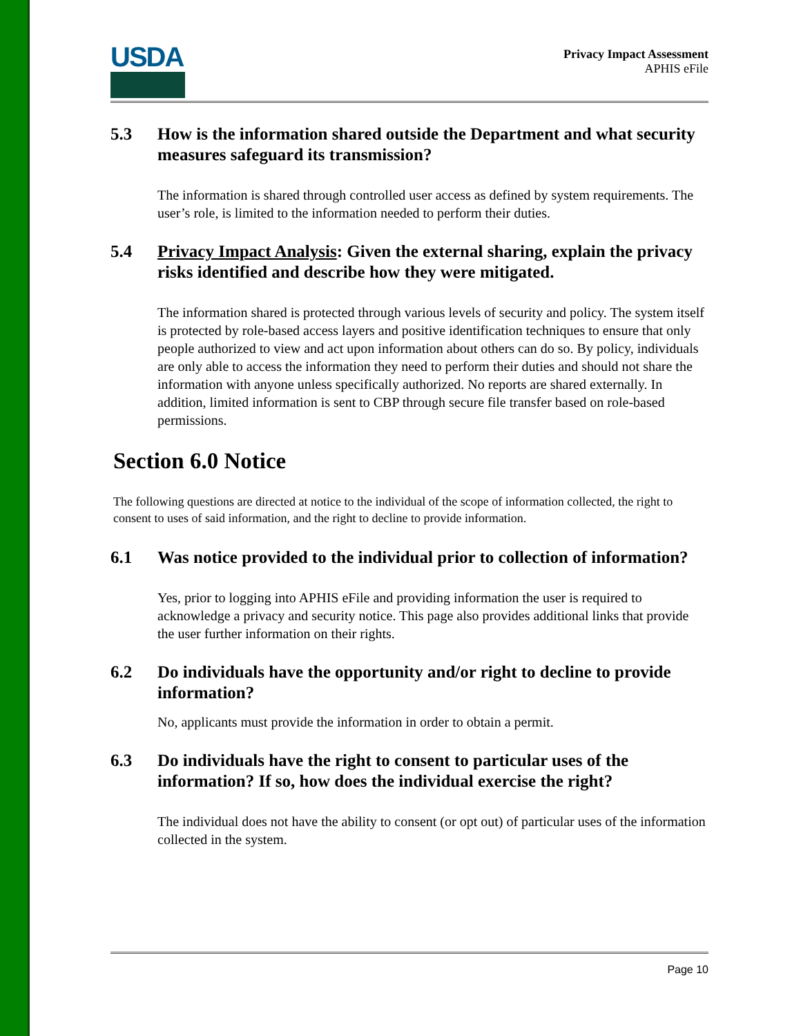USDA
Privacy Impact Assessment
APHIS eFile
5.3 How is the information shared outside the Department and what security measures safeguard its transmission?
The information is shared through controlled user access as defined by system requirements. The user’s role, is limited to the information needed to perform their duties.
5.4 Privacy Impact Analysis: Given the external sharing, explain the privacy risks identified and describe how they were mitigated.
The information shared is protected through various levels of security and policy. The system itself is protected by role-based access layers and positive identification techniques to ensure that only people authorized to view and act upon information about others can do so. By policy, individuals are only able to access the information they need to perform their duties and should not share the information with anyone unless specifically authorized. No reports are shared externally. In addition, limited information is sent to CBP through secure file transfer based on role-based permissions.
Section 6.0 Notice
The following questions are directed at notice to the individual of the scope of information collected, the right to consent to uses of said information, and the right to decline to provide information.
6.1 Was notice provided to the individual prior to collection of information?
Yes, prior to logging into APHIS eFile and providing information the user is required to acknowledge a privacy and security notice. This page also provides additional links that provide the user further information on their rights.
6.2 Do individuals have the opportunity and/or right to decline to provide information?
No, applicants must provide the information in order to obtain a permit.
6.3 Do individuals have the right to consent to particular uses of the information? If so, how does the individual exercise the right?
The individual does not have the ability to consent (or opt out) of particular uses of the information collected in the system.
Page 10